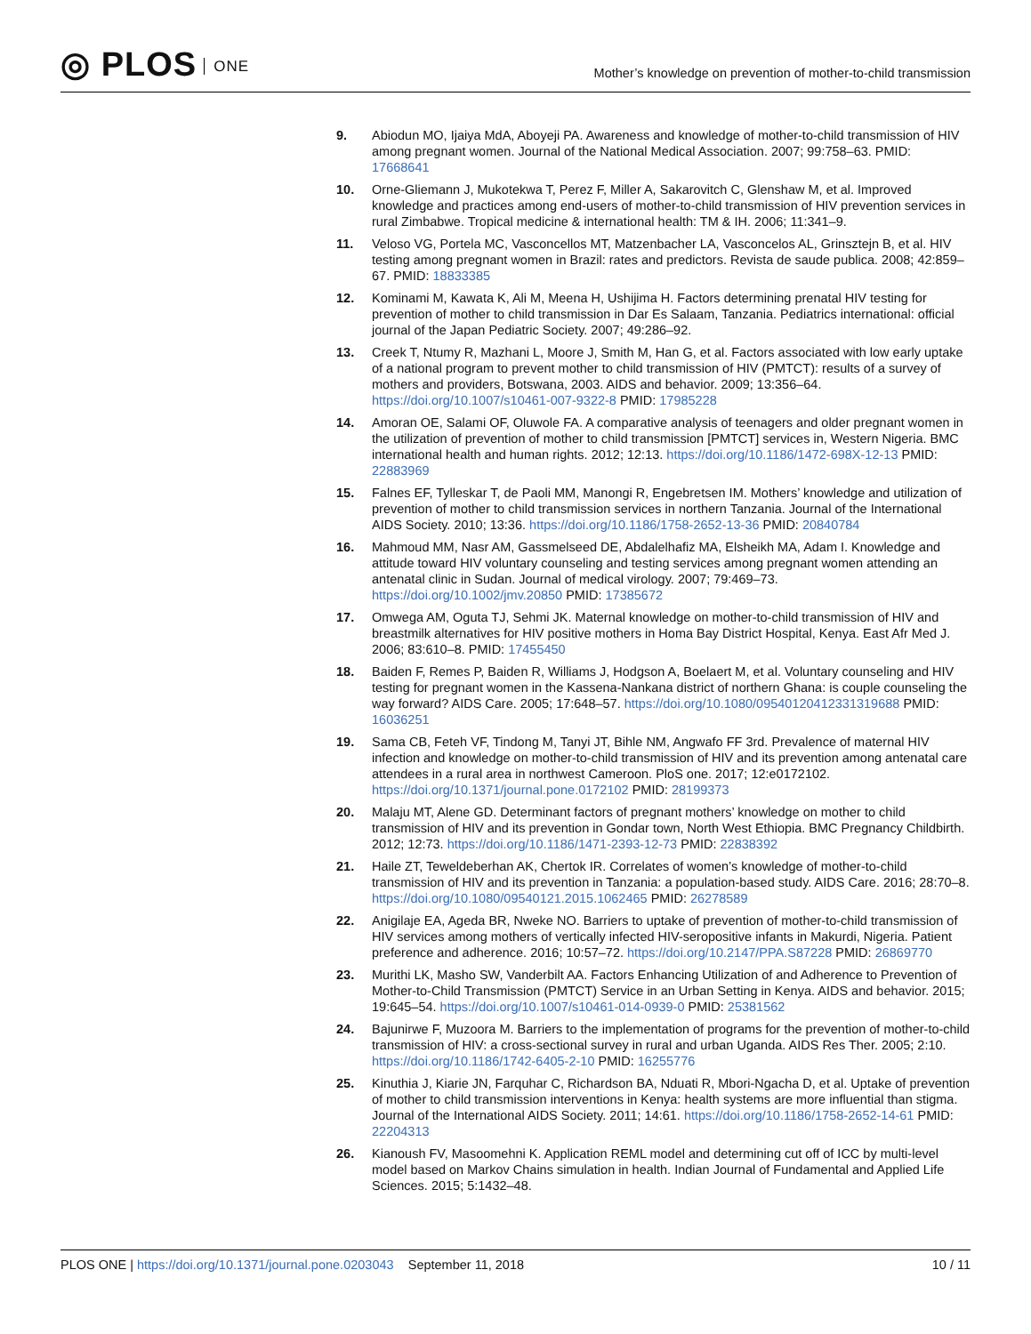◎ PLOS ONE
Mother’s knowledge on prevention of mother-to-child transmission
9. Abiodun MO, Ijaiya MdA, Aboyeji PA. Awareness and knowledge of mother-to-child transmission of HIV among pregnant women. Journal of the National Medical Association. 2007; 99:758–63. PMID: 17668641
10. Orne-Gliemann J, Mukotekwa T, Perez F, Miller A, Sakarovitch C, Glenshaw M, et al. Improved knowledge and practices among end-users of mother-to-child transmission of HIV prevention services in rural Zimbabwe. Tropical medicine & international health: TM & IH. 2006; 11:341–9.
11. Veloso VG, Portela MC, Vasconcellos MT, Matzenbacher LA, Vasconcelos AL, Grinsztejn B, et al. HIV testing among pregnant women in Brazil: rates and predictors. Revista de saude publica. 2008; 42:859–67. PMID: 18833385
12. Kominami M, Kawata K, Ali M, Meena H, Ushijima H. Factors determining prenatal HIV testing for prevention of mother to child transmission in Dar Es Salaam, Tanzania. Pediatrics international: official journal of the Japan Pediatric Society. 2007; 49:286–92.
13. Creek T, Ntumy R, Mazhani L, Moore J, Smith M, Han G, et al. Factors associated with low early uptake of a national program to prevent mother to child transmission of HIV (PMTCT): results of a survey of mothers and providers, Botswana, 2003. AIDS and behavior. 2009; 13:356–64. https://doi.org/10.1007/s10461-007-9322-8 PMID: 17985228
14. Amoran OE, Salami OF, Oluwole FA. A comparative analysis of teenagers and older pregnant women in the utilization of prevention of mother to child transmission [PMTCT] services in, Western Nigeria. BMC international health and human rights. 2012; 12:13. https://doi.org/10.1186/1472-698X-12-13 PMID: 22883969
15. Falnes EF, Tylleskar T, de Paoli MM, Manongi R, Engebretsen IM. Mothers’ knowledge and utilization of prevention of mother to child transmission services in northern Tanzania. Journal of the International AIDS Society. 2010; 13:36. https://doi.org/10.1186/1758-2652-13-36 PMID: 20840784
16. Mahmoud MM, Nasr AM, Gassmelseed DE, Abdalelhafiz MA, Elsheikh MA, Adam I. Knowledge and attitude toward HIV voluntary counseling and testing services among pregnant women attending an antenatal clinic in Sudan. Journal of medical virology. 2007; 79:469–73. https://doi.org/10.1002/jmv.20850 PMID: 17385672
17. Omwega AM, Oguta TJ, Sehmi JK. Maternal knowledge on mother-to-child transmission of HIV and breastmilk alternatives for HIV positive mothers in Homa Bay District Hospital, Kenya. East Afr Med J. 2006; 83:610–8. PMID: 17455450
18. Baiden F, Remes P, Baiden R, Williams J, Hodgson A, Boelaert M, et al. Voluntary counseling and HIV testing for pregnant women in the Kassena-Nankana district of northern Ghana: is couple counseling the way forward? AIDS Care. 2005; 17:648–57. https://doi.org/10.1080/09540120412331319688 PMID: 16036251
19. Sama CB, Feteh VF, Tindong M, Tanyi JT, Bihle NM, Angwafo FF 3rd. Prevalence of maternal HIV infection and knowledge on mother-to-child transmission of HIV and its prevention among antenatal care attendees in a rural area in northwest Cameroon. PloS one. 2017; 12:e0172102. https://doi.org/10.1371/journal.pone.0172102 PMID: 28199373
20. Malaju MT, Alene GD. Determinant factors of pregnant mothers’ knowledge on mother to child transmission of HIV and its prevention in Gondar town, North West Ethiopia. BMC Pregnancy Childbirth. 2012; 12:73. https://doi.org/10.1186/1471-2393-12-73 PMID: 22838392
21. Haile ZT, Teweldeberhan AK, Chertok IR. Correlates of women’s knowledge of mother-to-child transmission of HIV and its prevention in Tanzania: a population-based study. AIDS Care. 2016; 28:70–8. https://doi.org/10.1080/09540121.2015.1062465 PMID: 26278589
22. Anigilaje EA, Ageda BR, Nweke NO. Barriers to uptake of prevention of mother-to-child transmission of HIV services among mothers of vertically infected HIV-seropositive infants in Makurdi, Nigeria. Patient preference and adherence. 2016; 10:57–72. https://doi.org/10.2147/PPA.S87228 PMID: 26869770
23. Murithi LK, Masho SW, Vanderbilt AA. Factors Enhancing Utilization of and Adherence to Prevention of Mother-to-Child Transmission (PMTCT) Service in an Urban Setting in Kenya. AIDS and behavior. 2015; 19:645–54. https://doi.org/10.1007/s10461-014-0939-0 PMID: 25381562
24. Bajunirwe F, Muzoora M. Barriers to the implementation of programs for the prevention of mother-to-child transmission of HIV: a cross-sectional survey in rural and urban Uganda. AIDS Res Ther. 2005; 2:10. https://doi.org/10.1186/1742-6405-2-10 PMID: 16255776
25. Kinuthia J, Kiarie JN, Farquhar C, Richardson BA, Nduati R, Mbori-Ngacha D, et al. Uptake of prevention of mother to child transmission interventions in Kenya: health systems are more influential than stigma. Journal of the International AIDS Society. 2011; 14:61. https://doi.org/10.1186/1758-2652-14-61 PMID: 22204313
26. Kianoush FV, Masoomehni K. Application REML model and determining cut off of ICC by multi-level model based on Markov Chains simulation in health. Indian Journal of Fundamental and Applied Life Sciences. 2015; 5:1432–48.
PLOS ONE | https://doi.org/10.1371/journal.pone.0203043 September 11, 2018
10 / 11